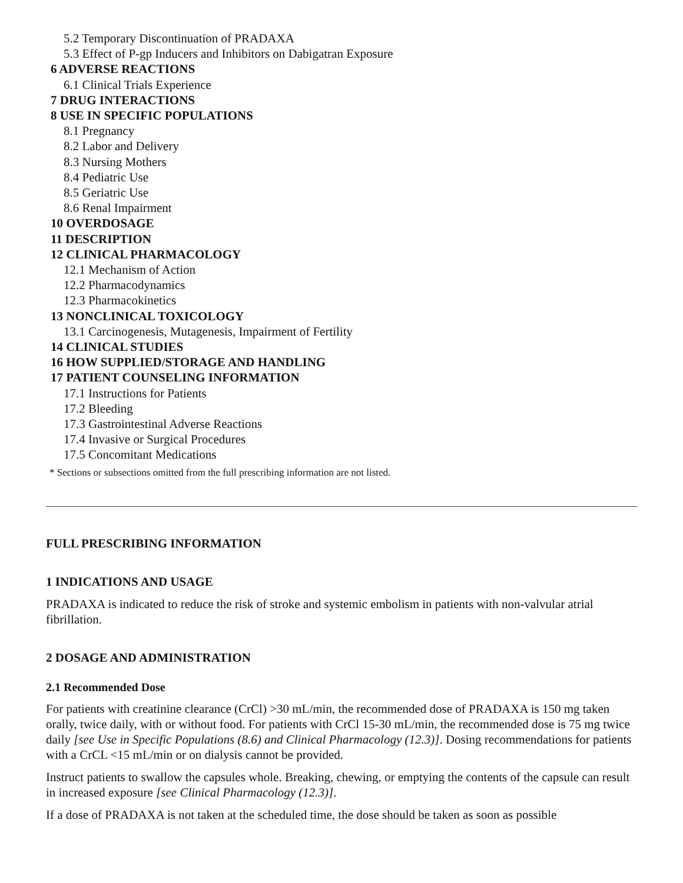5.2 Temporary Discontinuation of PRADAXA
5.3 Effect of P-gp Inducers and Inhibitors on Dabigatran Exposure
6 ADVERSE REACTIONS
6.1 Clinical Trials Experience
7 DRUG INTERACTIONS
8 USE IN SPECIFIC POPULATIONS
8.1 Pregnancy
8.2 Labor and Delivery
8.3 Nursing Mothers
8.4 Pediatric Use
8.5 Geriatric Use
8.6 Renal Impairment
10 OVERDOSAGE
11 DESCRIPTION
12 CLINICAL PHARMACOLOGY
12.1 Mechanism of Action
12.2 Pharmacodynamics
12.3 Pharmacokinetics
13 NONCLINICAL TOXICOLOGY
13.1 Carcinogenesis, Mutagenesis, Impairment of Fertility
14 CLINICAL STUDIES
16 HOW SUPPLIED/STORAGE AND HANDLING
17 PATIENT COUNSELING INFORMATION
17.1 Instructions for Patients
17.2 Bleeding
17.3 Gastrointestinal Adverse Reactions
17.4 Invasive or Surgical Procedures
17.5 Concomitant Medications
* Sections or subsections omitted from the full prescribing information are not listed.
FULL PRESCRIBING INFORMATION
1 INDICATIONS AND USAGE
PRADAXA is indicated to reduce the risk of stroke and systemic embolism in patients with non-valvular atrial fibrillation.
2 DOSAGE AND ADMINISTRATION
2.1 Recommended Dose
For patients with creatinine clearance (CrCl) >30 mL/min, the recommended dose of PRADAXA is 150 mg taken orally, twice daily, with or without food. For patients with CrCl 15-30 mL/min, the recommended dose is 75 mg twice daily [see Use in Specific Populations (8.6) and Clinical Pharmacology (12.3)]. Dosing recommendations for patients with a CrCL <15 mL/min or on dialysis cannot be provided.
Instruct patients to swallow the capsules whole. Breaking, chewing, or emptying the contents of the capsule can result in increased exposure [see Clinical Pharmacology (12.3)].
If a dose of PRADAXA is not taken at the scheduled time, the dose should be taken as soon as possible